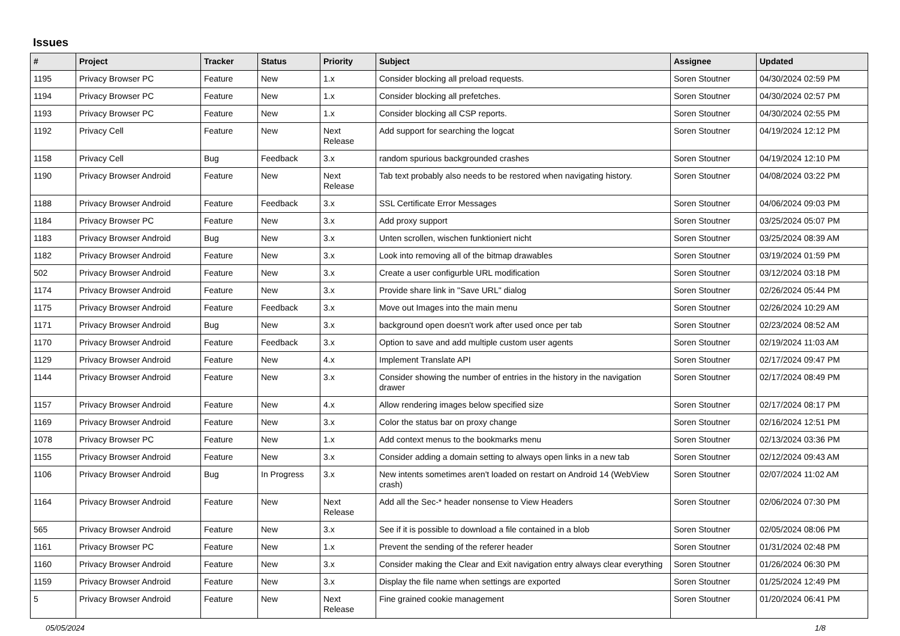Issues
| # | Project | Tracker | Status | Priority | Subject | Assignee | Updated |
| --- | --- | --- | --- | --- | --- | --- | --- |
| 1195 | Privacy Browser PC | Feature | New | 1.x | Consider blocking all preload requests. | Soren Stoutner | 04/30/2024 02:59 PM |
| 1194 | Privacy Browser PC | Feature | New | 1.x | Consider blocking all prefetches. | Soren Stoutner | 04/30/2024 02:57 PM |
| 1193 | Privacy Browser PC | Feature | New | 1.x | Consider blocking all CSP reports. | Soren Stoutner | 04/30/2024 02:55 PM |
| 1192 | Privacy Cell | Feature | New | Next Release | Add support for searching the logcat | Soren Stoutner | 04/19/2024 12:12 PM |
| 1158 | Privacy Cell | Bug | Feedback | 3.x | random spurious backgrounded crashes | Soren Stoutner | 04/19/2024 12:10 PM |
| 1190 | Privacy Browser Android | Feature | New | Next Release | Tab text probably also needs to be restored when navigating history. | Soren Stoutner | 04/08/2024 03:22 PM |
| 1188 | Privacy Browser Android | Feature | Feedback | 3.x | SSL Certificate Error Messages | Soren Stoutner | 04/06/2024 09:03 PM |
| 1184 | Privacy Browser PC | Feature | New | 3.x | Add proxy support | Soren Stoutner | 03/25/2024 05:07 PM |
| 1183 | Privacy Browser Android | Bug | New | 3.x | Unten scrollen, wischen funktioniert nicht | Soren Stoutner | 03/25/2024 08:39 AM |
| 1182 | Privacy Browser Android | Feature | New | 3.x | Look into removing all of the bitmap drawables | Soren Stoutner | 03/19/2024 01:59 PM |
| 502 | Privacy Browser Android | Feature | New | 3.x | Create a user configurble URL modification | Soren Stoutner | 03/12/2024 03:18 PM |
| 1174 | Privacy Browser Android | Feature | New | 3.x | Provide share link in "Save URL" dialog | Soren Stoutner | 02/26/2024 05:44 PM |
| 1175 | Privacy Browser Android | Feature | Feedback | 3.x | Move out Images into the main menu | Soren Stoutner | 02/26/2024 10:29 AM |
| 1171 | Privacy Browser Android | Bug | New | 3.x | background open doesn't work after used once per tab | Soren Stoutner | 02/23/2024 08:52 AM |
| 1170 | Privacy Browser Android | Feature | Feedback | 3.x | Option to save and add multiple custom user agents | Soren Stoutner | 02/19/2024 11:03 AM |
| 1129 | Privacy Browser Android | Feature | New | 4.x | Implement Translate API | Soren Stoutner | 02/17/2024 09:47 PM |
| 1144 | Privacy Browser Android | Feature | New | 3.x | Consider showing the number of entries in the history in the navigation drawer | Soren Stoutner | 02/17/2024 08:49 PM |
| 1157 | Privacy Browser Android | Feature | New | 4.x | Allow rendering images below specified size | Soren Stoutner | 02/17/2024 08:17 PM |
| 1169 | Privacy Browser Android | Feature | New | 3.x | Color the status bar on proxy change | Soren Stoutner | 02/16/2024 12:51 PM |
| 1078 | Privacy Browser PC | Feature | New | 1.x | Add context menus to the bookmarks menu | Soren Stoutner | 02/13/2024 03:36 PM |
| 1155 | Privacy Browser Android | Feature | New | 3.x | Consider adding a domain setting to always open links in a new tab | Soren Stoutner | 02/12/2024 09:43 AM |
| 1106 | Privacy Browser Android | Bug | In Progress | 3.x | New intents sometimes aren't loaded on restart on Android 14 (WebView crash) | Soren Stoutner | 02/07/2024 11:02 AM |
| 1164 | Privacy Browser Android | Feature | New | Next Release | Add all the Sec-* header nonsense to View Headers | Soren Stoutner | 02/06/2024 07:30 PM |
| 565 | Privacy Browser Android | Feature | New | 3.x | See if it is possible to download a file contained in a blob | Soren Stoutner | 02/05/2024 08:06 PM |
| 1161 | Privacy Browser PC | Feature | New | 1.x | Prevent the sending of the referer header | Soren Stoutner | 01/31/2024 02:48 PM |
| 1160 | Privacy Browser Android | Feature | New | 3.x | Consider making the Clear and Exit navigation entry always clear everything | Soren Stoutner | 01/26/2024 06:30 PM |
| 1159 | Privacy Browser Android | Feature | New | 3.x | Display the file name when settings are exported | Soren Stoutner | 01/25/2024 12:49 PM |
| 5 | Privacy Browser Android | Feature | New | Next Release | Fine grained cookie management | Soren Stoutner | 01/20/2024 06:41 PM |
05/05/2024 1/8